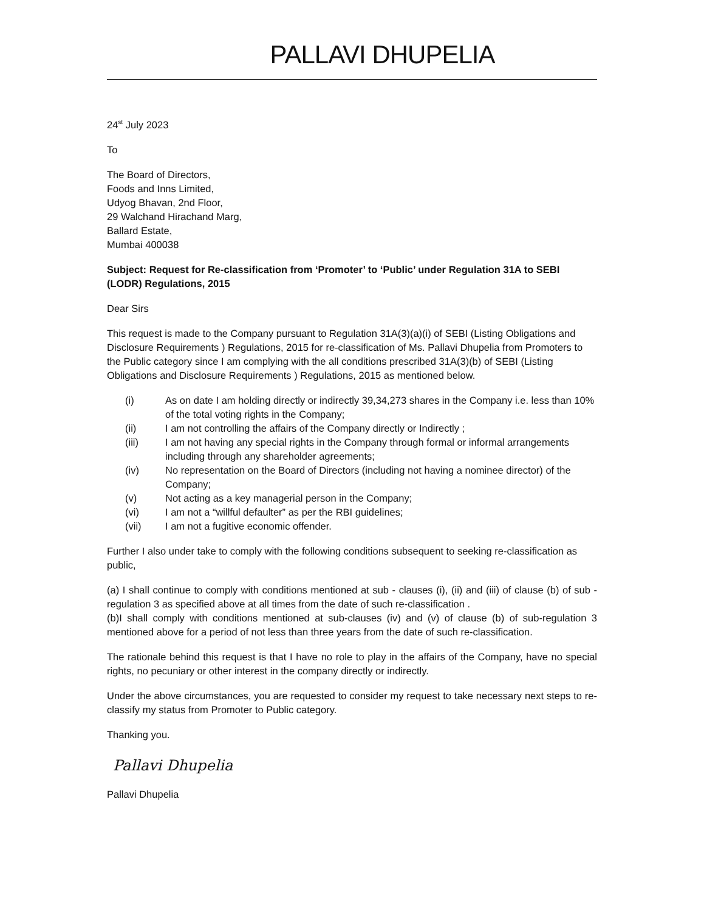PALLAVI DHUPELIA
24<sup>st</sup> July 2023
To
The Board of Directors,
Foods and Inns Limited,
Udyog Bhavan, 2nd Floor,
29 Walchand Hirachand Marg,
Ballard Estate,
Mumbai 400038
Subject: Request for Re-classification from ‘Promoter’ to ‘Public’ under Regulation 31A to SEBI (LODR) Regulations, 2015
Dear Sirs
This request is made to the Company pursuant to Regulation 31A(3)(a)(i) of SEBI (Listing Obligations and Disclosure Requirements ) Regulations, 2015 for re-classification of Ms. Pallavi Dhupelia from Promoters to the Public category since I am complying with the all conditions prescribed 31A(3)(b) of SEBI (Listing Obligations and Disclosure Requirements ) Regulations, 2015 as mentioned below.
(i) As on date I am holding directly or indirectly 39,34,273 shares in the Company i.e. less than 10% of the total voting rights in the Company;
(ii) I am not controlling the affairs of the Company directly or Indirectly ;
(iii) I am not having any special rights in the Company through formal or informal arrangements including through any shareholder agreements;
(iv) No representation on the Board of Directors (including not having a nominee director) of the Company;
(v) Not acting as a key managerial person in the Company;
(vi) I am not a “willful defaulter” as per the RBI guidelines;
(vii) I am not a fugitive economic offender.
Further I also under take to comply with the following conditions subsequent to seeking re-classification as public,
(a) I shall continue to comply with conditions mentioned at sub - clauses (i), (ii) and (iii) of clause (b) of sub - regulation 3 as specified above at all times from the date of such re-classification .
(b)I shall comply with conditions mentioned at sub-clauses (iv) and (v) of clause (b) of sub-regulation 3 mentioned above for a period of not less than three years from the date of such re-classification.
The rationale behind this request is that I have no role to play in the affairs of the Company, have no special rights, no pecuniary or other interest in the company directly or indirectly.
Under the above circumstances, you are requested to consider my request to take necessary next steps to re-classify my status from Promoter to Public category.
Thanking you.
Pallavi Dhupelia
Pallavi Dhupelia